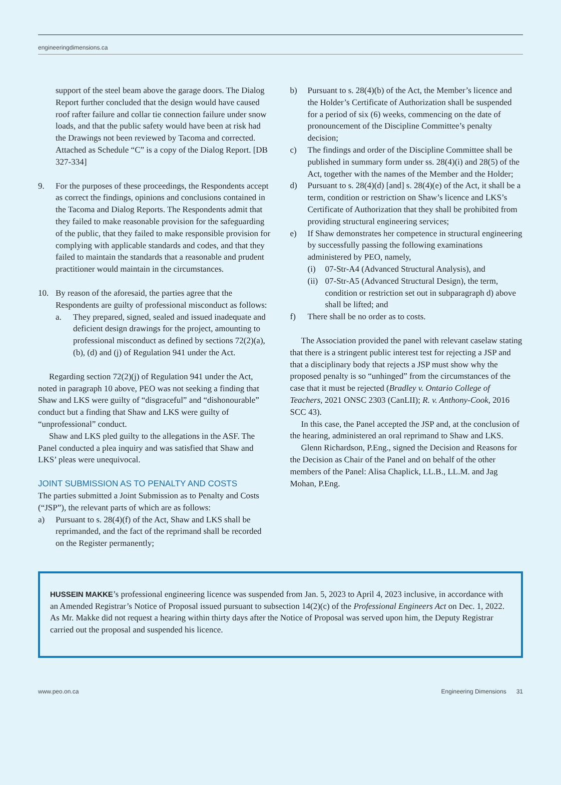engineeringdimensions.ca
support of the steel beam above the garage doors. The Dialog Report further concluded that the design would have caused roof rafter failure and collar tie connection failure under snow loads, and that the public safety would have been at risk had the Drawings not been reviewed by Tacoma and corrected. Attached as Schedule “C” is a copy of the Dialog Report. [DB 327-334]
9. For the purposes of these proceedings, the Respondents accept as correct the findings, opinions and conclusions contained in the Tacoma and Dialog Reports. The Respondents admit that they failed to make reasonable provision for the safeguarding of the public, that they failed to make responsible provision for complying with applicable standards and codes, and that they failed to maintain the standards that a reasonable and prudent practitioner would maintain in the circumstances.
10. By reason of the aforesaid, the parties agree that the Respondents are guilty of professional misconduct as follows:
a. They prepared, signed, sealed and issued inadequate and deficient design drawings for the project, amounting to professional misconduct as defined by sections 72(2)(a), (b), (d) and (j) of Regulation 941 under the Act.
Regarding section 72(2)(j) of Regulation 941 under the Act, noted in paragraph 10 above, PEO was not seeking a finding that Shaw and LKS were guilty of “disgraceful” and “dishonourable” conduct but a finding that Shaw and LKS were guilty of “unprofessional” conduct.
Shaw and LKS pled guilty to the allegations in the ASF. The Panel conducted a plea inquiry and was satisfied that Shaw and LKS’ pleas were unequivocal.
JOINT SUBMISSION AS TO PENALTY AND COSTS
The parties submitted a Joint Submission as to Penalty and Costs (“JSP”), the relevant parts of which are as follows:
a) Pursuant to s. 28(4)(f) of the Act, Shaw and LKS shall be reprimanded, and the fact of the reprimand shall be recorded on the Register permanently;
b) Pursuant to s. 28(4)(b) of the Act, the Member’s licence and the Holder’s Certificate of Authorization shall be suspended for a period of six (6) weeks, commencing on the date of pronouncement of the Discipline Committee’s penalty decision;
c) The findings and order of the Discipline Committee shall be published in summary form under ss. 28(4)(i) and 28(5) of the Act, together with the names of the Member and the Holder;
d) Pursuant to s. 28(4)(d) [and] s. 28(4)(e) of the Act, it shall be a term, condition or restriction on Shaw’s licence and LKS’s Certificate of Authorization that they shall be prohibited from providing structural engineering services;
e) If Shaw demonstrates her competence in structural engineering by successfully passing the following examinations administered by PEO, namely,
(i) 07-Str-A4 (Advanced Structural Analysis), and
(ii) 07-Str-A5 (Advanced Structural Design), the term, condition or restriction set out in subparagraph d) above shall be lifted; and
f) There shall be no order as to costs.
The Association provided the panel with relevant caselaw stating that there is a stringent public interest test for rejecting a JSP and that a disciplinary body that rejects a JSP must show why the proposed penalty is so “unhinged” from the circumstances of the case that it must be rejected (Bradley v. Ontario College of Teachers, 2021 ONSC 2303 (CanLII); R. v. Anthony-Cook, 2016 SCC 43).
In this case, the Panel accepted the JSP and, at the conclusion of the hearing, administered an oral reprimand to Shaw and LKS.
Glenn Richardson, P.Eng., signed the Decision and Reasons for the Decision as Chair of the Panel and on behalf of the other members of the Panel: Alisa Chaplick, LL.B., LL.M. and Jag Mohan, P.Eng.
HUSSEIN MAKKE’s professional engineering licence was suspended from Jan. 5, 2023 to April 4, 2023 inclusive, in accordance with an Amended Registrar’s Notice of Proposal issued pursuant to subsection 14(2)(c) of the Professional Engineers Act on Dec. 1, 2022. As Mr. Makke did not request a hearing within thirty days after the Notice of Proposal was served upon him, the Deputy Registrar carried out the proposal and suspended his licence.
www.peo.on.ca Engineering Dimensions 31